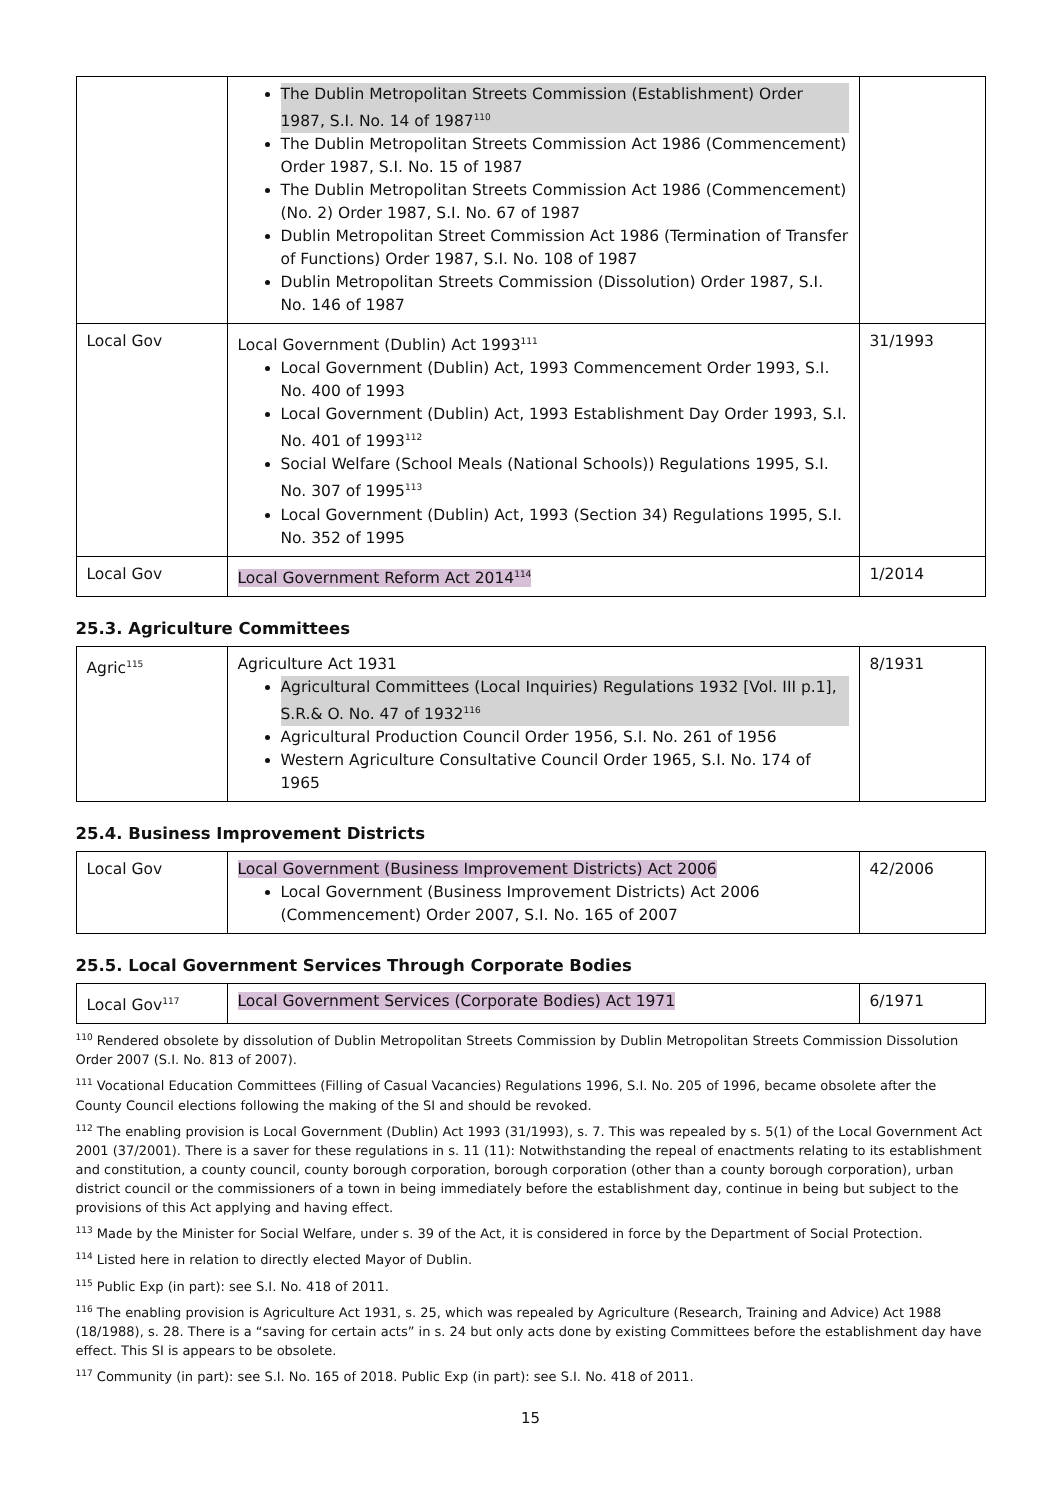| | The Dublin Metropolitan Streets Commission (Establishment) Order 1987, S.I. No. 14 of 1987<sup>110</sup> The Dublin Metropolitan Streets Commission Act 1986 (Commencement) Order 1987, S.I. No. 15 of 1987 The Dublin Metropolitan Streets Commission Act 1986 (Commencement) (No. 2) Order 1987, S.I. No. 67 of 1987 Dublin Metropolitan Street Commission Act 1986 (Termination of Transfer of Functions) Order 1987, S.I. No. 108 of 1987 Dublin Metropolitan Streets Commission (Dissolution) Order 1987, S.I. No. 146 of 1987 | |
| Local Gov | Local Government (Dublin) Act 1993<sup>111</sup> Local Government (Dublin) Act, 1993 Commencement Order 1993, S.I. No. 400 of 1993 Local Government (Dublin) Act, 1993 Establishment Day Order 1993, S.I. No. 401 of 1993<sup>112</sup> Social Welfare (School Meals (National Schools)) Regulations 1995, S.I. No. 307 of 1995<sup>113</sup> Local Government (Dublin) Act, 1993 (Section 34) Regulations 1995, S.I. No. 352 of 1995 | 31/1993 |
| Local Gov | Local Government Reform Act 2014<sup>114</sup> | 1/2014 |
25.3. Agriculture Committees
| Agric<sup>115</sup> | Agriculture Act 1931 Agricultural Committees (Local Inquiries) Regulations 1932 [Vol. III p.1], S.R.& O. No. 47 of 1932<sup>116</sup> Agricultural Production Council Order 1956, S.I. No. 261 of 1956 Western Agriculture Consultative Council Order 1965, S.I. No. 174 of 1965 | 8/1931 |
25.4. Business Improvement Districts
| Local Gov | Local Government (Business Improvement Districts) Act 2006 Local Government (Business Improvement Districts) Act 2006 (Commencement) Order 2007, S.I. No. 165 of 2007 | 42/2006 |
25.5. Local Government Services Through Corporate Bodies
| Local Gov<sup>117</sup> | Local Government Services (Corporate Bodies) Act 1971 | 6/1971 |
<sup>110</sup> Rendered obsolete by dissolution of Dublin Metropolitan Streets Commission by Dublin Metropolitan Streets Commission Dissolution Order 2007 (S.I. No. 813 of 2007).
<sup>111</sup> Vocational Education Committees (Filling of Casual Vacancies) Regulations 1996, S.I. No. 205 of 1996, became obsolete after the County Council elections following the making of the SI and should be revoked.
<sup>112</sup> The enabling provision is Local Government (Dublin) Act 1993 (31/1993), s. 7. This was repealed by s. 5(1) of the Local Government Act 2001 (37/2001). There is a saver for these regulations in s. 11 (11): Notwithstanding the repeal of enactments relating to its establishment and constitution, a county council, county borough corporation, borough corporation (other than a county borough corporation), urban district council or the commissioners of a town in being immediately before the establishment day, continue in being but subject to the provisions of this Act applying and having effect.
<sup>113</sup> Made by the Minister for Social Welfare, under s. 39 of the Act, it is considered in force by the Department of Social Protection.
<sup>114</sup> Listed here in relation to directly elected Mayor of Dublin.
<sup>115</sup> Public Exp (in part): see S.I. No. 418 of 2011.
<sup>116</sup> The enabling provision is Agriculture Act 1931, s. 25, which was repealed by Agriculture (Research, Training and Advice) Act 1988 (18/1988), s. 28. There is a “saving for certain acts” in s. 24 but only acts done by existing Committees before the establishment day have effect. This SI is appears to be obsolete.
<sup>117</sup> Community (in part): see S.I. No. 165 of 2018. Public Exp (in part): see S.I. No. 418 of 2011.
15